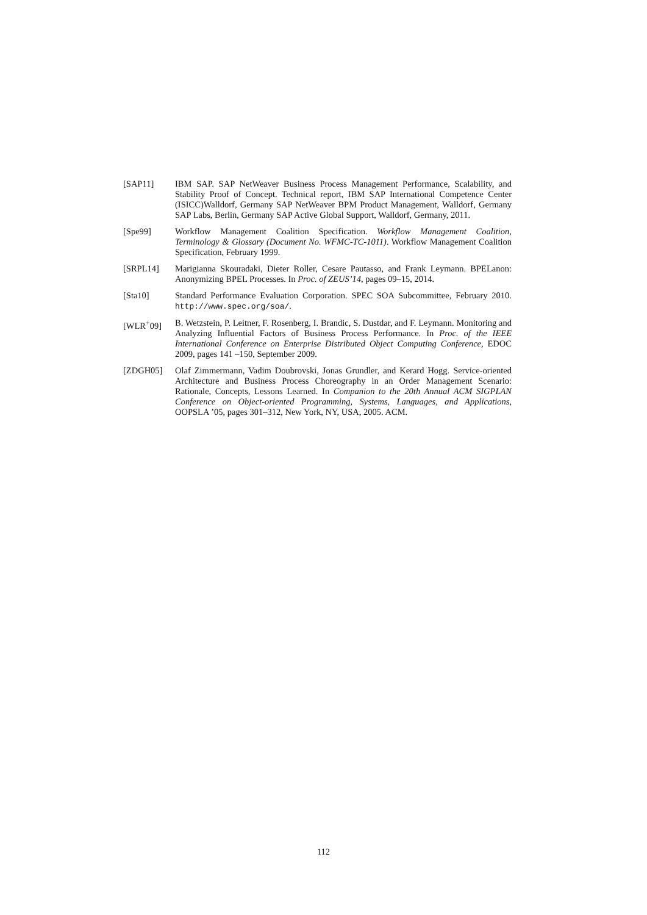[SAP11] IBM SAP. SAP NetWeaver Business Process Management Performance, Scalability, and Stability Proof of Concept. Technical report, IBM SAP International Competence Center (ISICC)Walldorf, Germany SAP NetWeaver BPM Product Management, Walldorf, Germany SAP Labs, Berlin, Germany SAP Active Global Support, Walldorf, Germany, 2011.
[Spe99] Workflow Management Coalition Specification. Workflow Management Coalition, Terminology & Glossary (Document No. WFMC-TC-1011). Workflow Management Coalition Specification, February 1999.
[SRPL14] Marigianna Skouradaki, Dieter Roller, Cesare Pautasso, and Frank Leymann. BPELanon: Anonymizing BPEL Processes. In Proc. of ZEUS’14, pages 09–15, 2014.
[Sta10] Standard Performance Evaluation Corporation. SPEC SOA Subcommittee, February 2010. http://www.spec.org/soa/.
[WLR<sup>+</sup>09] B. Wetzstein, P. Leitner, F. Rosenberg, I. Brandic, S. Dustdar, and F. Leymann. Monitoring and Analyzing Influential Factors of Business Process Performance. In Proc. of the IEEE International Conference on Enterprise Distributed Object Computing Conference, EDOC 2009, pages 141 –150, September 2009.
[ZDGH05] Olaf Zimmermann, Vadim Doubrovski, Jonas Grundler, and Kerard Hogg. Service-oriented Architecture and Business Process Choreography in an Order Management Scenario: Rationale, Concepts, Lessons Learned. In Companion to the 20th Annual ACM SIGPLAN Conference on Object-oriented Programming, Systems, Languages, and Applications, OOPSLA ’05, pages 301–312, New York, NY, USA, 2005. ACM.
112